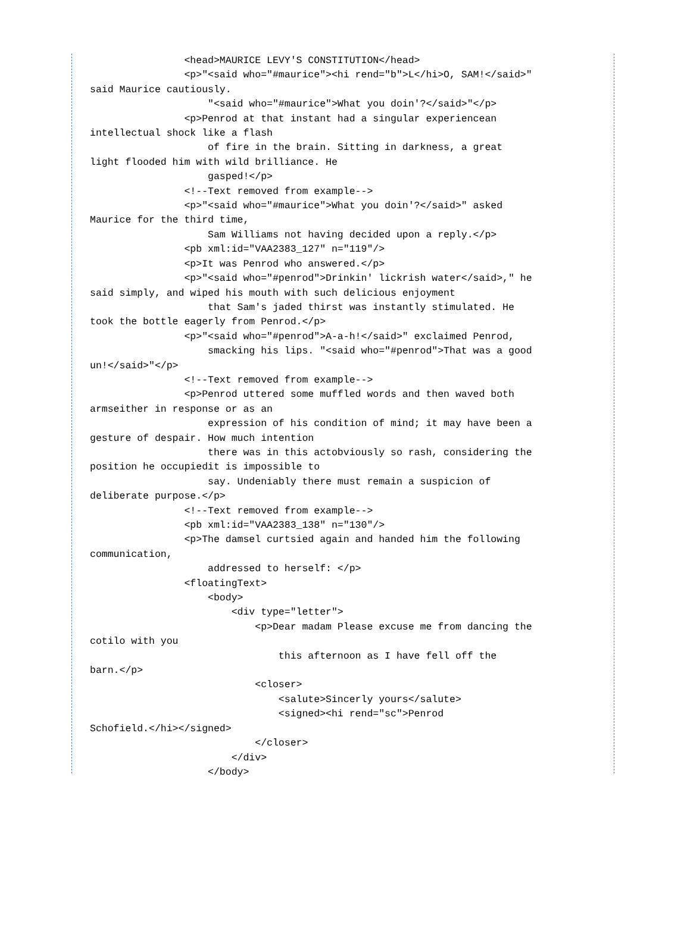<head>MAURICE LEVY'S CONSTITUTION</head>
                <p>"<said who="#maurice"><hi rend="b">L</hi>O, SAM!</said>"
said Maurice cautiously.
                    "<said who="#maurice">What you doin'?</said>"</p>
                <p>Penrod at that instant had a singular experiencean
intellectual shock like a flash
                    of fire in the brain. Sitting in darkness, a great
light flooded him with wild brilliance. He
                    gasped!</p>
                <!--Text removed from example-->
                <p>"<said who="#maurice">What you doin'?</said>" asked
Maurice for the third time,
                    Sam Williams not having decided upon a reply.</p>
                <pb xml:id="VAA2383_127" n="119"/>
                <p>It was Penrod who answered.</p>
                <p>"<said who="#penrod">Drinkin' lickrish water</said>," he
said simply, and wiped his mouth with such delicious enjoyment
                    that Sam's jaded thirst was instantly stimulated. He
took the bottle eagerly from Penrod.</p>
                <p>"<said who="#penrod">A-a-h!</said>" exclaimed Penrod,
                    smacking his lips. "<said who="#penrod">That was a good
un!</said>"</p>
                <!--Text removed from example-->
                <p>Penrod uttered some muffled words and then waved both
armseither in response or as an
                    expression of his condition of mind; it may have been a
gesture of despair. How much intention
                    there was in this actobviously so rash, considering the
position he occupiedit is impossible to
                    say. Undeniably there must remain a suspicion of
deliberate purpose.</p>
                <!--Text removed from example-->
                <pb xml:id="VAA2383_138" n="130"/>
                <p>The damsel curtsied again and handed him the following
communication,
                    addressed to herself: </p>
                <floatingText>
                    <body>
                        <div type="letter">
                            <p>Dear madam Please excuse me from dancing the
cotilo with you
                                this afternoon as I have fell off the
barn.</p>
                            <closer>
                                <salute>Sincerly yours</salute>
                                <signed><hi rend="sc">Penrod
Schofield.</hi></signed>
                            </closer>
                        </div>
                    </body>